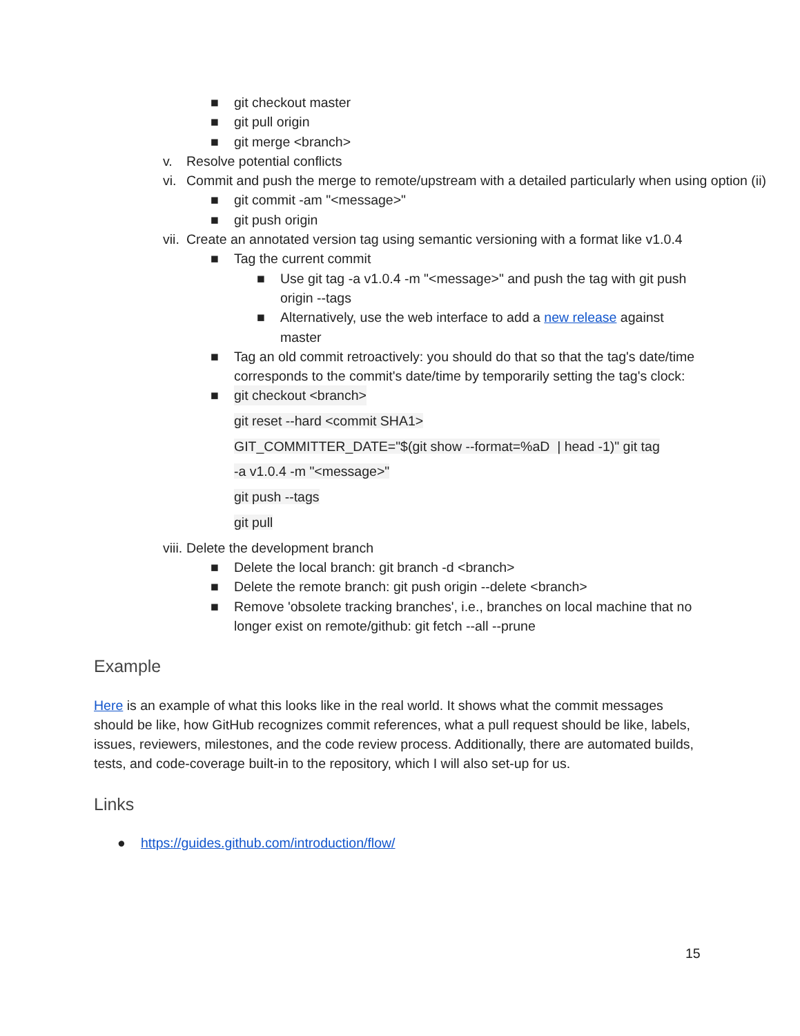■ git checkout master
■ git pull origin
■ git merge <branch>
v. Resolve potential conflicts
vi. Commit and push the merge to remote/upstream with a detailed particularly when using option (ii)
■ git commit -am "<message>"
■ git push origin
vii. Create an annotated version tag using semantic versioning with a format like v1.0.4
■ Tag the current commit
■ Use git tag -a v1.0.4 -m "<message>" and push the tag with git push origin --tags
■ Alternatively, use the web interface to add a new release against master
■ Tag an old commit retroactively: you should do that so that the tag's date/time corresponds to the commit's date/time by temporarily setting the tag's clock:
■ git checkout <branch>
git reset --hard <commit SHA1>
GIT_COMMITTER_DATE="$(git show --format=%aD | head -1)" git tag
-a v1.0.4 -m "<message>"
git push --tags
git pull
viii. Delete the development branch
■ Delete the local branch: git branch -d <branch>
■ Delete the remote branch: git push origin --delete <branch>
■ Remove 'obsolete tracking branches', i.e., branches on local machine that no longer exist on remote/github: git fetch --all --prune
Example
Here is an example of what this looks like in the real world. It shows what the commit messages should be like, how GitHub recognizes commit references, what a pull request should be like, labels, issues, reviewers, milestones, and the code review process. Additionally, there are automated builds, tests, and code-coverage built-in to the repository, which I will also set-up for us.
Links
● https://guides.github.com/introduction/flow/
15